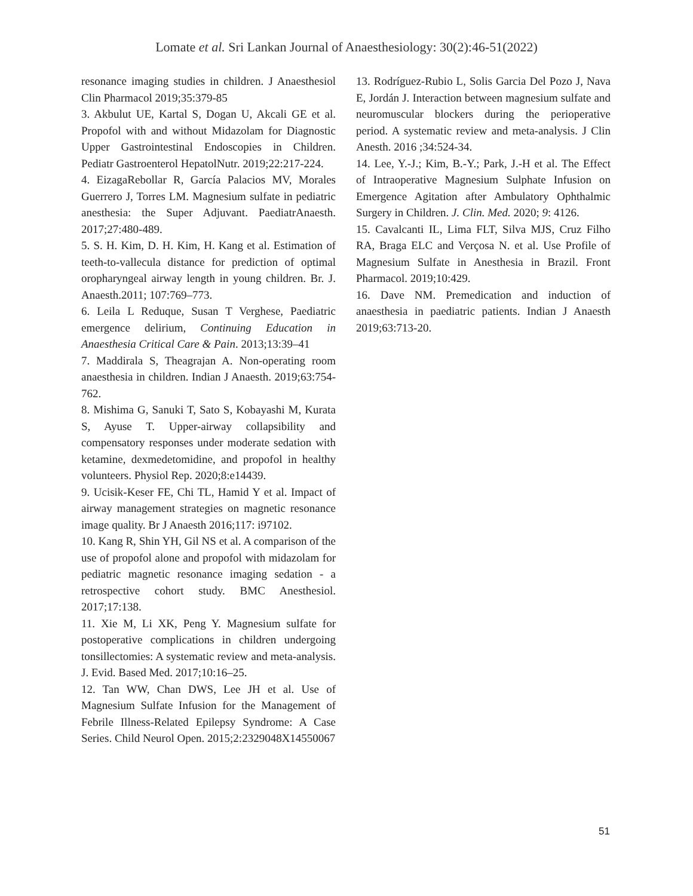Lomate et al. Sri Lankan Journal of Anaesthesiology: 30(2):46-51(2022)
resonance imaging studies in children. J Anaesthesiol Clin Pharmacol 2019;35:379-85
3. Akbulut UE, Kartal S, Dogan U, Akcali GE et al. Propofol with and without Midazolam for Diagnostic Upper Gastrointestinal Endoscopies in Children. Pediatr Gastroenterol HepatolNutr. 2019;22:217-224.
4. EizagaRebollar R, García Palacios MV, Morales Guerrero J, Torres LM. Magnesium sulfate in pediatric anesthesia: the Super Adjuvant. PaediatrAnaesth. 2017;27:480-489.
5. S. H. Kim, D. H. Kim, H. Kang et al. Estimation of teeth-to-vallecula distance for prediction of optimal oropharyngeal airway length in young children. Br. J. Anaesth.2011; 107:769–773.
6. Leila L Reduque, Susan T Verghese, Paediatric emergence delirium, Continuing Education in Anaesthesia Critical Care & Pain. 2013;13:39–41
7. Maddirala S, Theagrajan A. Non-operating room anaesthesia in children. Indian J Anaesth. 2019;63:754-762.
8. Mishima G, Sanuki T, Sato S, Kobayashi M, Kurata S, Ayuse T. Upper-airway collapsibility and compensatory responses under moderate sedation with ketamine, dexmedetomidine, and propofol in healthy volunteers. Physiol Rep. 2020;8:e14439.
9. Ucisik-Keser FE, Chi TL, Hamid Y et al. Impact of airway management strategies on magnetic resonance image quality. Br J Anaesth 2016;117: i97102.
10. Kang R, Shin YH, Gil NS et al. A comparison of the use of propofol alone and propofol with midazolam for pediatric magnetic resonance imaging sedation - a retrospective cohort study. BMC Anesthesiol. 2017;17:138.
11. Xie M, Li XK, Peng Y. Magnesium sulfate for postoperative complications in children undergoing tonsillectomies: A systematic review and meta-analysis. J. Evid. Based Med. 2017;10:16–25.
12. Tan WW, Chan DWS, Lee JH et al. Use of Magnesium Sulfate Infusion for the Management of Febrile Illness-Related Epilepsy Syndrome: A Case Series. Child Neurol Open. 2015;2:2329048X14550067
13. Rodríguez-Rubio L, Solis Garcia Del Pozo J, Nava E, Jordán J. Interaction between magnesium sulfate and neuromuscular blockers during the perioperative period. A systematic review and meta-analysis. J Clin Anesth. 2016 ;34:524-34.
14. Lee, Y.-J.; Kim, B.-Y.; Park, J.-H et al. The Effect of Intraoperative Magnesium Sulphate Infusion on Emergence Agitation after Ambulatory Ophthalmic Surgery in Children. J. Clin. Med. 2020; 9: 4126.
15. Cavalcanti IL, Lima FLT, Silva MJS, Cruz Filho RA, Braga ELC and Verçosa N. et al. Use Profile of Magnesium Sulfate in Anesthesia in Brazil. Front Pharmacol. 2019;10:429.
16. Dave NM. Premedication and induction of anaesthesia in paediatric patients. Indian J Anaesth 2019;63:713-20.
51